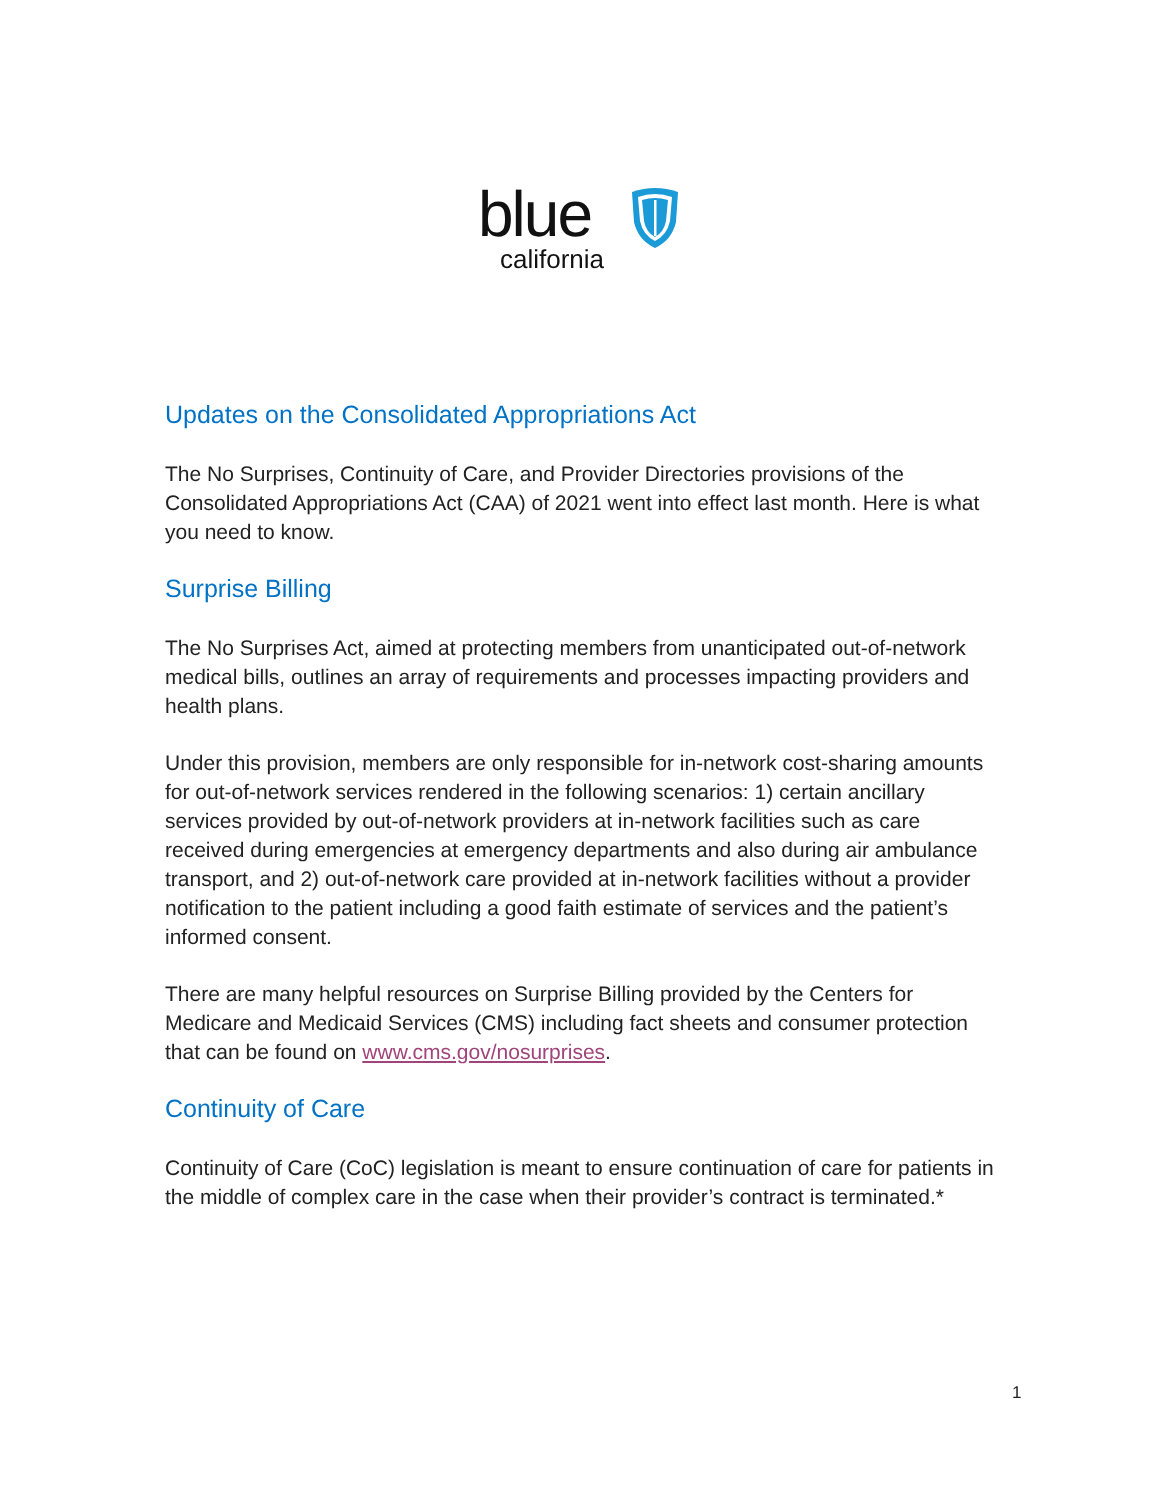blue
california
Updates on the Consolidated Appropriations Act
The No Surprises, Continuity of Care, and Provider Directories provisions of the Consolidated Appropriations Act (CAA) of 2021 went into effect last month. Here is what you need to know.
Surprise Billing
The No Surprises Act, aimed at protecting members from unanticipated out-of-network medical bills, outlines an array of requirements and processes impacting providers and health plans.
Under this provision, members are only responsible for in-network cost-sharing amounts for out-of-network services rendered in the following scenarios: 1) certain ancillary services provided by out-of-network providers at in-network facilities such as care received during emergencies at emergency departments and also during air ambulance transport, and 2) out-of-network care provided at in-network facilities without a provider notification to the patient including a good faith estimate of services and the patient’s informed consent.
There are many helpful resources on Surprise Billing provided by the Centers for Medicare and Medicaid Services (CMS) including fact sheets and consumer protection that can be found on www.cms.gov/nosurprises.
Continuity of Care
Continuity of Care (CoC) legislation is meant to ensure continuation of care for patients in the middle of complex care in the case when their provider’s contract is terminated.*
1